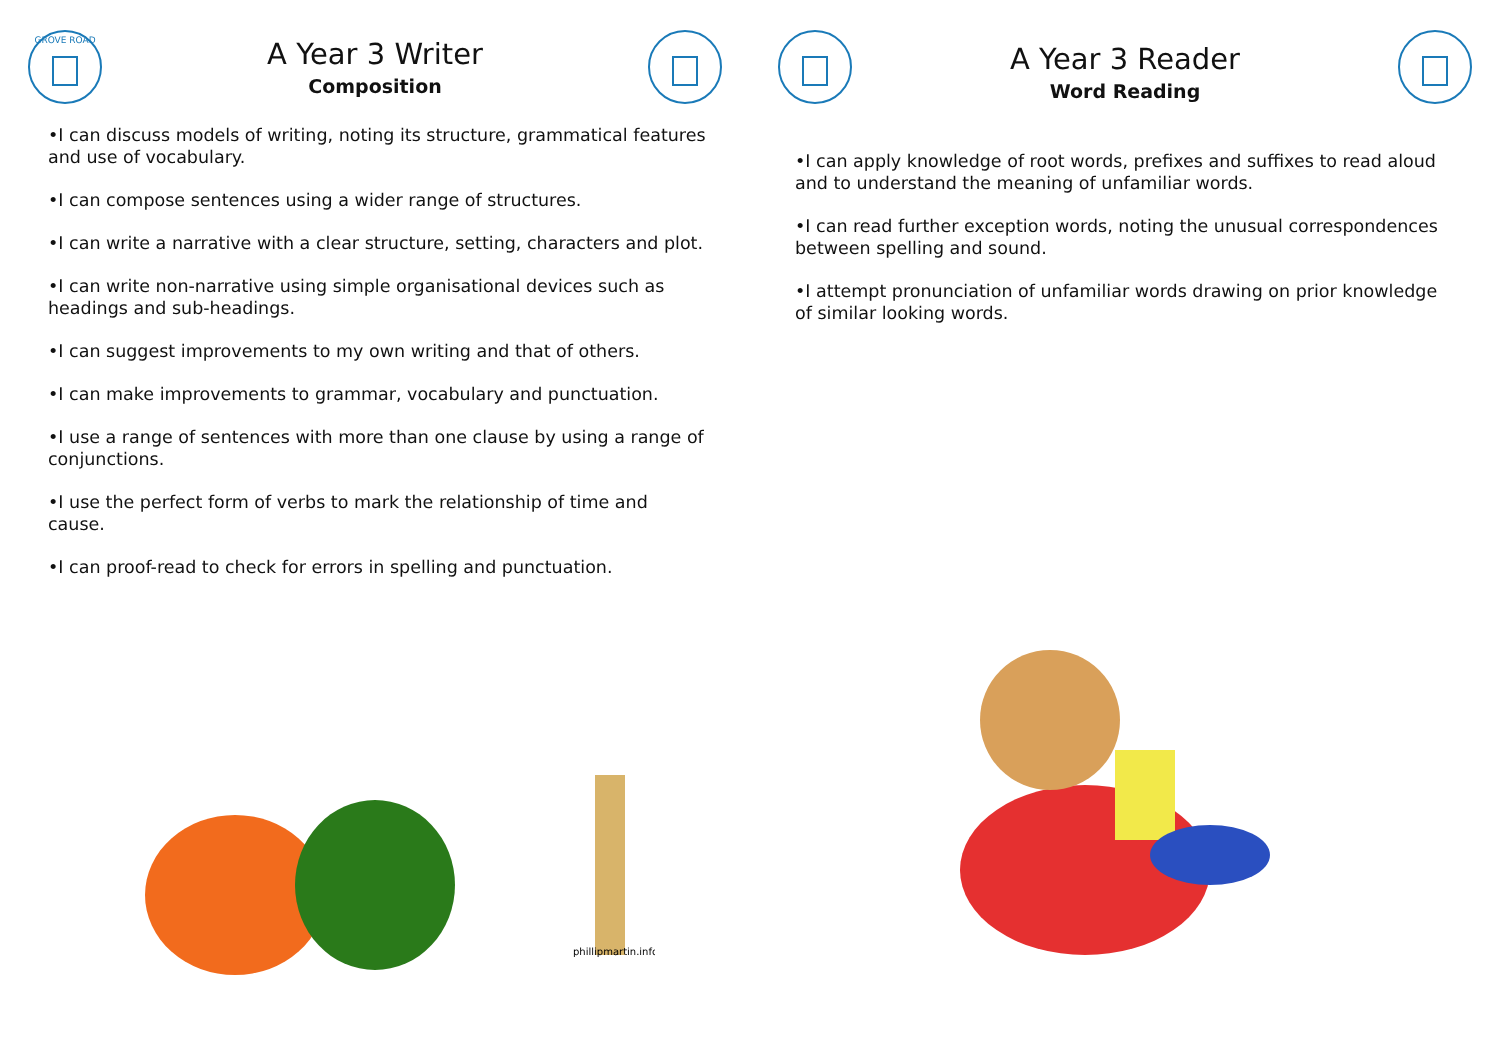GROVE ROAD
A Year 3 Writer
Composition
•I can discuss models of writing, noting its structure, grammatical features and use of vocabulary.
•I can compose sentences using a wider range of structures.
•I can write a narrative with a clear structure, setting, characters and plot.
•I can write non-narrative using simple organisational devices such as headings and sub-headings.
•I can suggest improvements to my own writing and that of others.
•I can make improvements to grammar, vocabulary and punctuation.
•I use a range of sentences with more than one clause by using a range of conjunctions.
•I use the perfect form of verbs to mark the relationship of time and cause.
•I can proof-read to check for errors in spelling and punctuation.
phillipmartin.info
A Year 3 Reader
Word Reading
•I can apply knowledge of root words, prefixes and suffixes to read aloud and to understand the meaning of unfamiliar words.
•I can read further exception words, noting the unusual correspondences between spelling and sound.
•I attempt pronunciation of unfamiliar words drawing on prior knowledge of similar looking words.